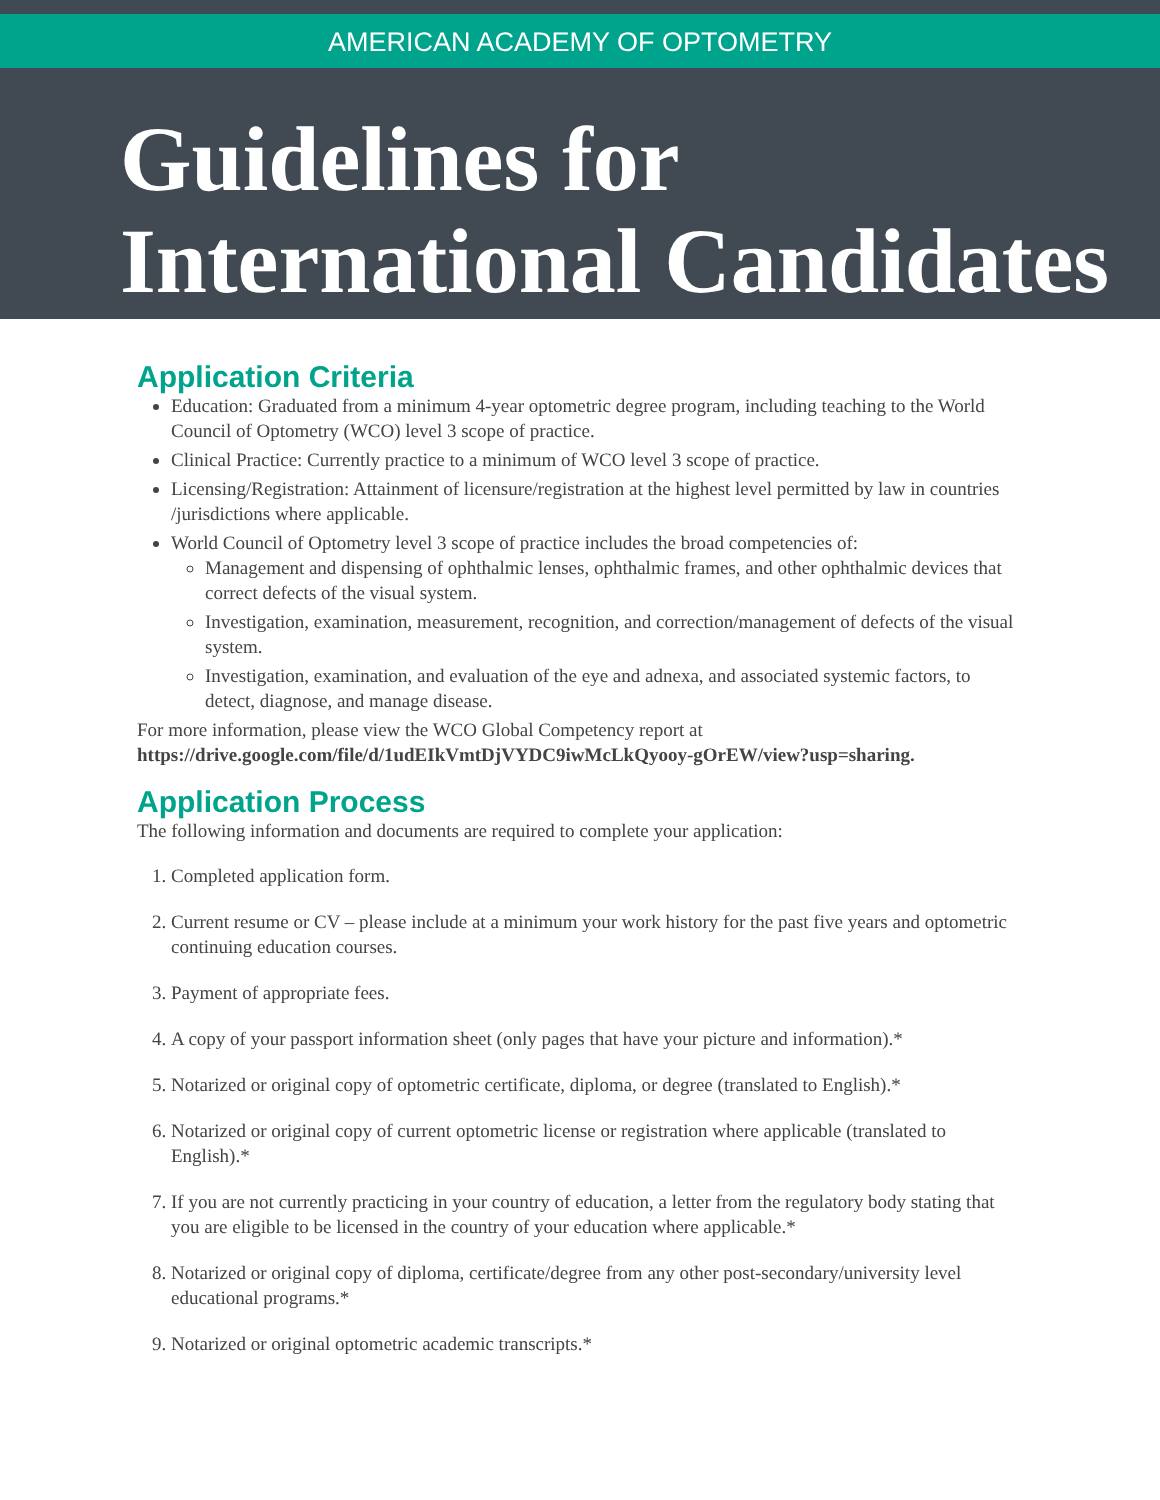AMERICAN ACADEMY OF OPTOMETRY
Guidelines for
International Candidates
Application Criteria
Education: Graduated from a minimum 4-year optometric degree program, including teaching to the World Council of Optometry (WCO) level 3 scope of practice.
Clinical Practice: Currently practice to a minimum of WCO level 3 scope of practice.
Licensing/Registration: Attainment of licensure/registration at the highest level permitted by law in countries /jurisdictions where applicable.
World Council of Optometry level 3 scope of practice includes the broad competencies of:
Management and dispensing of ophthalmic lenses, ophthalmic frames, and other ophthalmic devices that correct defects of the visual system.
Investigation, examination, measurement, recognition, and correction/management of defects of the visual system.
Investigation, examination, and evaluation of the eye and adnexa, and associated systemic factors, to detect, diagnose, and manage disease.
For more information, please view the WCO Global Competency report at
https://drive.google.com/file/d/1udEIkVmtDjVYDC9iwMcLkQyooy-gOrEW/view?usp=sharing.
Application Process
The following information and documents are required to complete your application:
1. Completed application form.
2. Current resume or CV – please include at a minimum your work history for the past five years and optometric continuing education courses.
3. Payment of appropriate fees.
4. A copy of your passport information sheet (only pages that have your picture and information).*
5. Notarized or original copy of optometric certificate, diploma, or degree (translated to English).*
6. Notarized or original copy of current optometric license or registration where applicable (translated to English).*
7. If you are not currently practicing in your country of education, a letter from the regulatory body stating that you are eligible to be licensed in the country of your education where applicable.*
8. Notarized or original copy of diploma, certificate/degree from any other post-secondary/university level educational programs.*
9. Notarized or original optometric academic transcripts.*